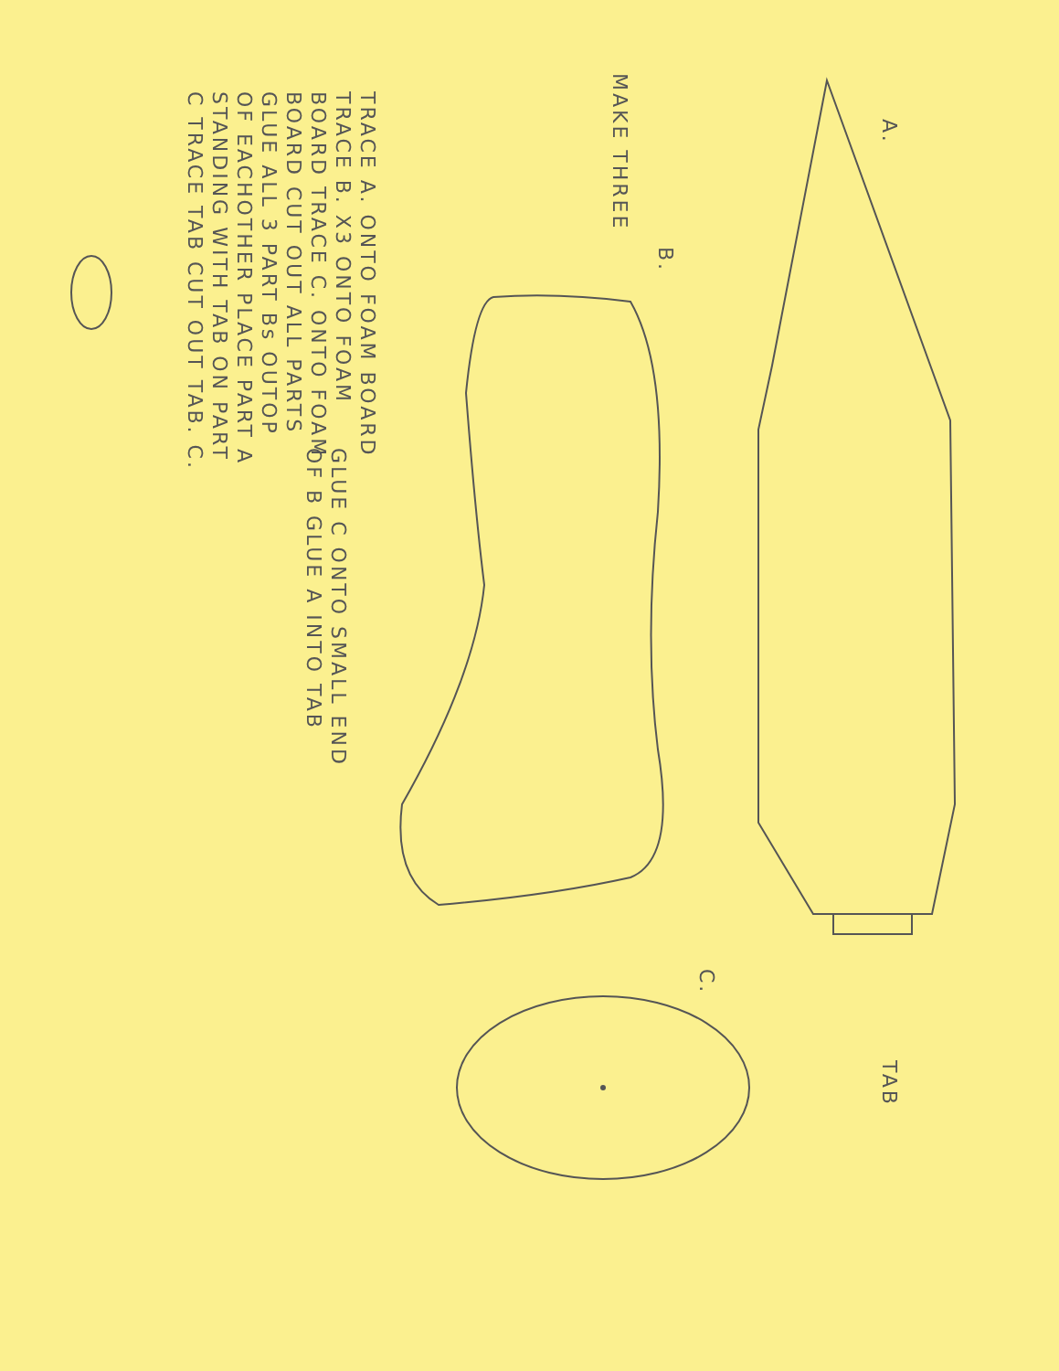A.
MAKE THREE
B.
C.
TAB
TRACE A. ONTO FOAM BOARD TRACE B. X3 ONTO FOAM BOARD TRACE C. ONTO FOAM BOARD CUT OUT ALL PARTS GLUE ALL 3 PART Bs OUTOP OF EACHOTHER PLACE PART A STANDING WITH TAB ON PART C TRACE TAB CUT OUT TAB. C.
GLUE C ONTO SMALL END OF B GLUE A INTO TAB